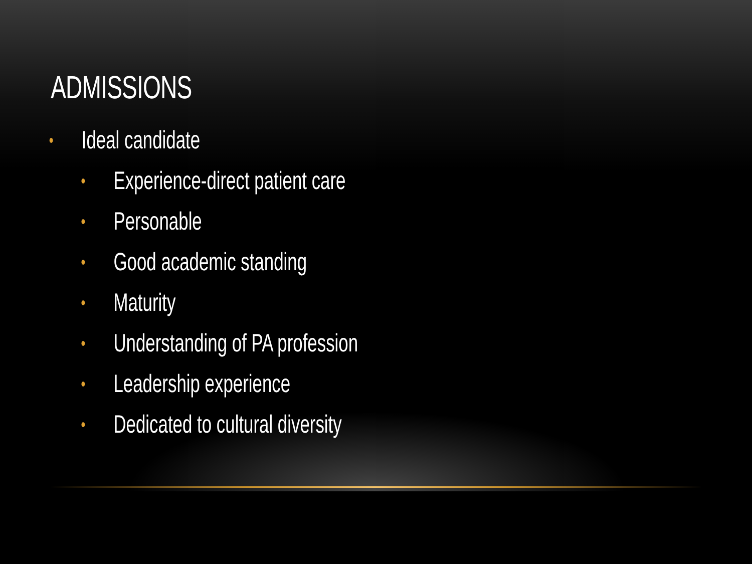ADMISSIONS
• Ideal candidate
• Experience-direct patient care
• Personable
• Good academic standing
• Maturity
• Understanding of PA profession
• Leadership experience
• Dedicated to cultural diversity